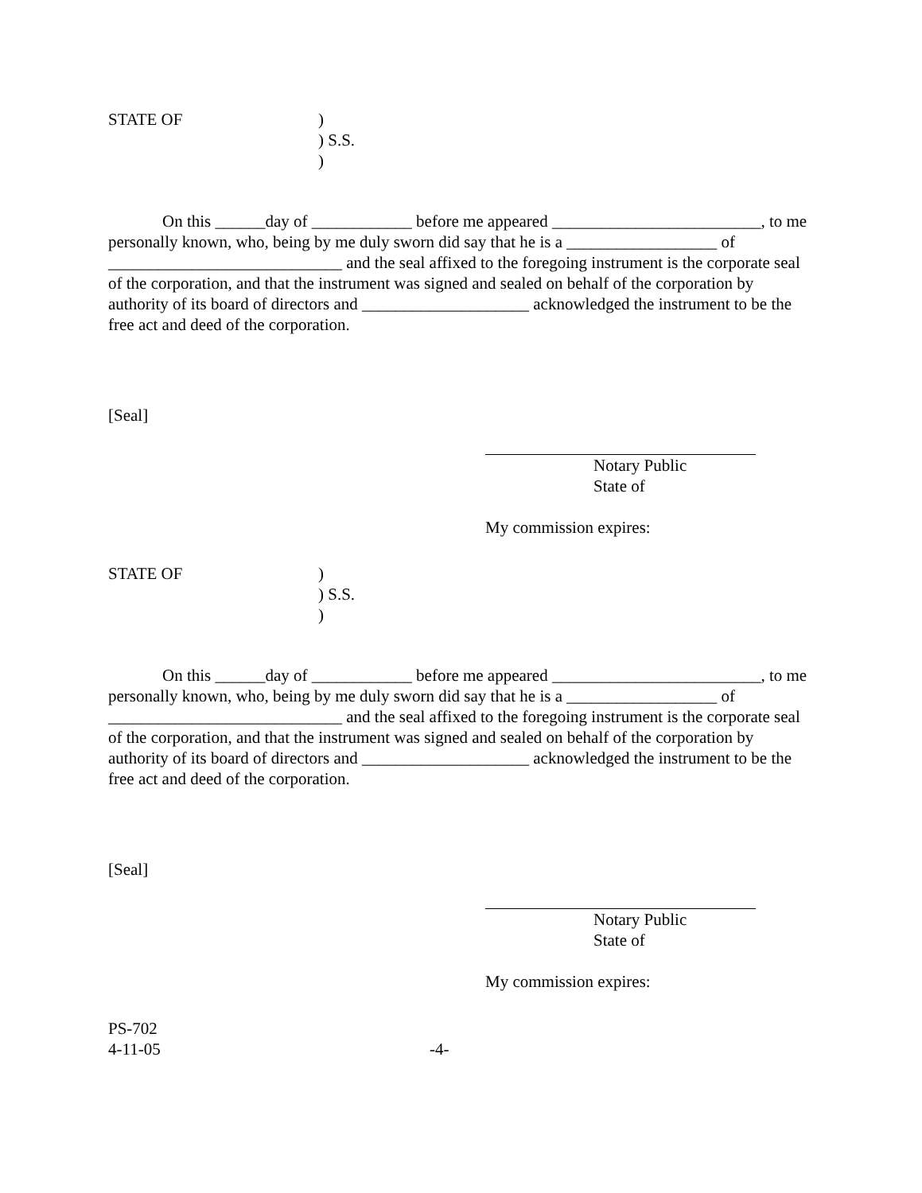STATE OF )
) S.S.
)
On this ______day of ____________ before me appeared _________________________, to me personally known, who, being by me duly sworn did say that he is a __________________ of ____________________________ and the seal affixed to the foregoing instrument is the corporate seal of the corporation, and that the instrument was signed and sealed on behalf of the corporation by authority of its board of directors and ____________________ acknowledged the instrument to be the free act and deed of the corporation.
[Seal]
Notary Public
State of
My commission expires:
STATE OF )
) S.S.
)
On this ______day of ____________ before me appeared _________________________, to me personally known, who, being by me duly sworn did say that he is a __________________ of ____________________________ and the seal affixed to the foregoing instrument is the corporate seal of the corporation, and that the instrument was signed and sealed on behalf of the corporation by authority of its board of directors and ____________________ acknowledged the instrument to be the free act and deed of the corporation.
[Seal]
Notary Public
State of
My commission expires:
PS-702
4-11-05 -4-